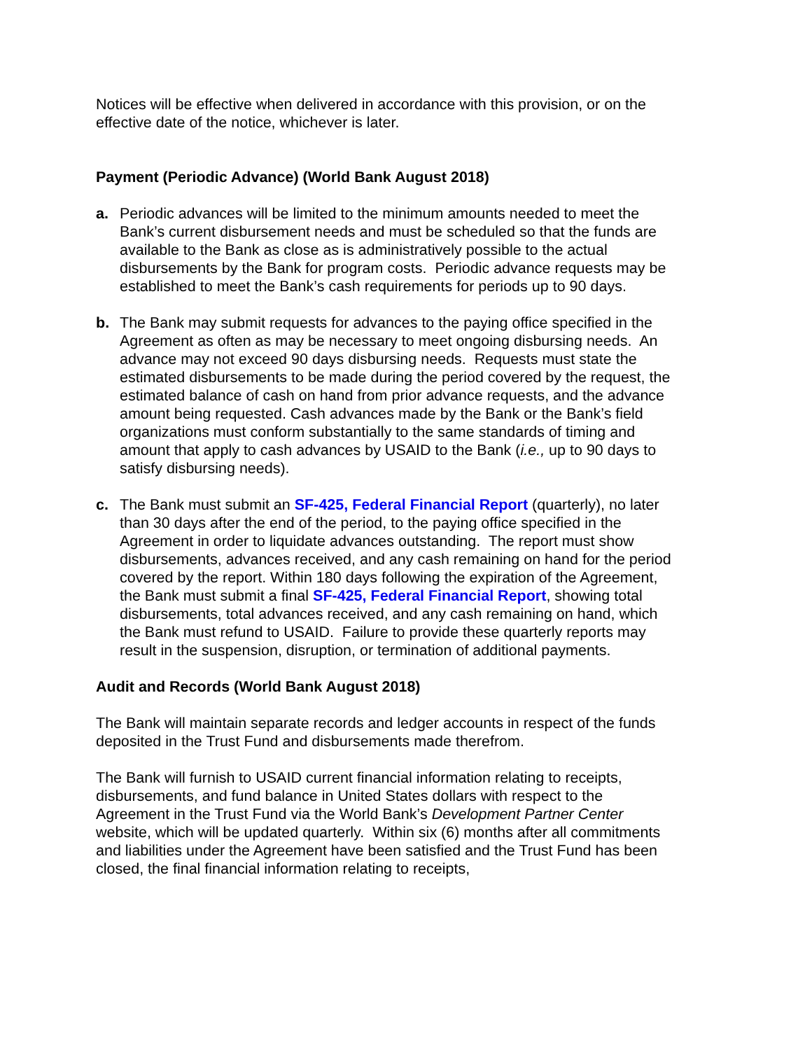Notices will be effective when delivered in accordance with this provision, or on the effective date of the notice, whichever is later.
Payment (Periodic Advance) (World Bank August 2018)
a. Periodic advances will be limited to the minimum amounts needed to meet the Bank’s current disbursement needs and must be scheduled so that the funds are available to the Bank as close as is administratively possible to the actual disbursements by the Bank for program costs. Periodic advance requests may be established to meet the Bank’s cash requirements for periods up to 90 days.
b. The Bank may submit requests for advances to the paying office specified in the Agreement as often as may be necessary to meet ongoing disbursing needs. An advance may not exceed 90 days disbursing needs. Requests must state the estimated disbursements to be made during the period covered by the request, the estimated balance of cash on hand from prior advance requests, and the advance amount being requested. Cash advances made by the Bank or the Bank’s field organizations must conform substantially to the same standards of timing and amount that apply to cash advances by USAID to the Bank (i.e., up to 90 days to satisfy disbursing needs).
c. The Bank must submit an SF-425, Federal Financial Report (quarterly), no later than 30 days after the end of the period, to the paying office specified in the Agreement in order to liquidate advances outstanding. The report must show disbursements, advances received, and any cash remaining on hand for the period covered by the report. Within 180 days following the expiration of the Agreement, the Bank must submit a final SF-425, Federal Financial Report, showing total disbursements, total advances received, and any cash remaining on hand, which the Bank must refund to USAID. Failure to provide these quarterly reports may result in the suspension, disruption, or termination of additional payments.
Audit and Records (World Bank August 2018)
The Bank will maintain separate records and ledger accounts in respect of the funds deposited in the Trust Fund and disbursements made therefrom.
The Bank will furnish to USAID current financial information relating to receipts, disbursements, and fund balance in United States dollars with respect to the Agreement in the Trust Fund via the World Bank’s Development Partner Center website, which will be updated quarterly. Within six (6) months after all commitments and liabilities under the Agreement have been satisfied and the Trust Fund has been closed, the final financial information relating to receipts,